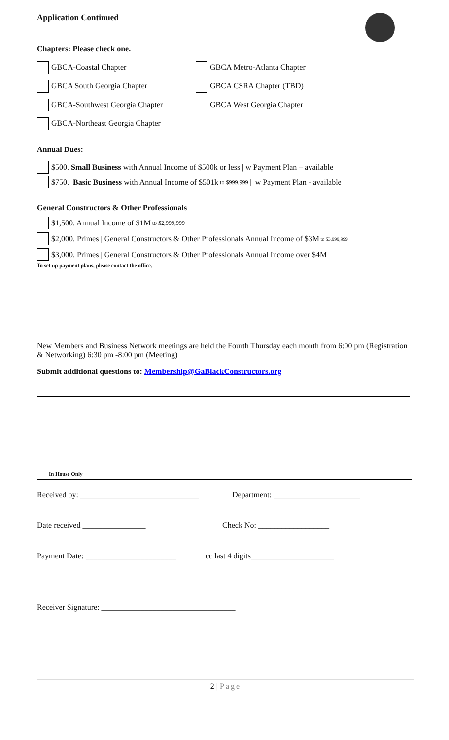Application Continued
Chapters: Please check one.
GBCA-Coastal Chapter GBCA Metro-Atlanta Chapter
GBCA South Georgia Chapter GBCA CSRA Chapter (TBD)
GBCA-Southwest Georgia Chapter GBCA West Georgia Chapter
GBCA-Northeast Georgia Chapter
Annual Dues:
$500. Small Business with Annual Income of $500k or less | w Payment Plan – available
$750. Basic Business with Annual Income of $501k to $999.999 | w Payment Plan - available
General Constructors & Other Professionals
$1,500. Annual Income of $1M to $2,999,999
$2,000. Primes | General Constructors & Other Professionals Annual Income of $3M to $3,999,999
$3,000. Primes | General Constructors & Other Professionals Annual Income over $4M
To set up payment plans, please contact the office.
New Members and Business Network meetings are held the Fourth Thursday each month from 6:00 pm (Registration & Networking) 6:30 pm -8:00 pm (Meeting)
Submit additional questions to: Membership@GaBlackConstructors.org
In House Only
Received by: ______________________________ Department: ______________________
Date received ________________ Check No: __________________
Payment Date: _______________________ cc last 4 digits_____________________
Receiver Signature: __________________________________
2 | Page